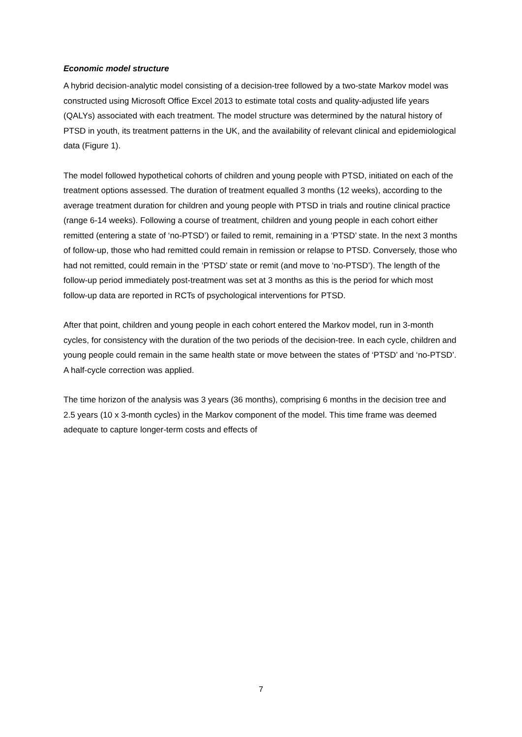Economic model structure
A hybrid decision-analytic model consisting of a decision-tree followed by a two-state Markov model was constructed using Microsoft Office Excel 2013 to estimate total costs and quality-adjusted life years (QALYs) associated with each treatment. The model structure was determined by the natural history of PTSD in youth, its treatment patterns in the UK, and the availability of relevant clinical and epidemiological data (Figure 1).
The model followed hypothetical cohorts of children and young people with PTSD, initiated on each of the treatment options assessed. The duration of treatment equalled 3 months (12 weeks), according to the average treatment duration for children and young people with PTSD in trials and routine clinical practice (range 6-14 weeks). Following a course of treatment, children and young people in each cohort either remitted (entering a state of ‘no-PTSD’) or failed to remit, remaining in a ‘PTSD’ state. In the next 3 months of follow-up, those who had remitted could remain in remission or relapse to PTSD. Conversely, those who had not remitted, could remain in the ‘PTSD’ state or remit (and move to ‘no-PTSD’). The length of the follow-up period immediately post-treatment was set at 3 months as this is the period for which most follow-up data are reported in RCTs of psychological interventions for PTSD.
After that point, children and young people in each cohort entered the Markov model, run in 3-month cycles, for consistency with the duration of the two periods of the decision-tree. In each cycle, children and young people could remain in the same health state or move between the states of ‘PTSD’ and ‘no-PTSD’. A half-cycle correction was applied.
The time horizon of the analysis was 3 years (36 months), comprising 6 months in the decision tree and 2.5 years (10 x 3-month cycles) in the Markov component of the model. This time frame was deemed adequate to capture longer-term costs and effects of
7